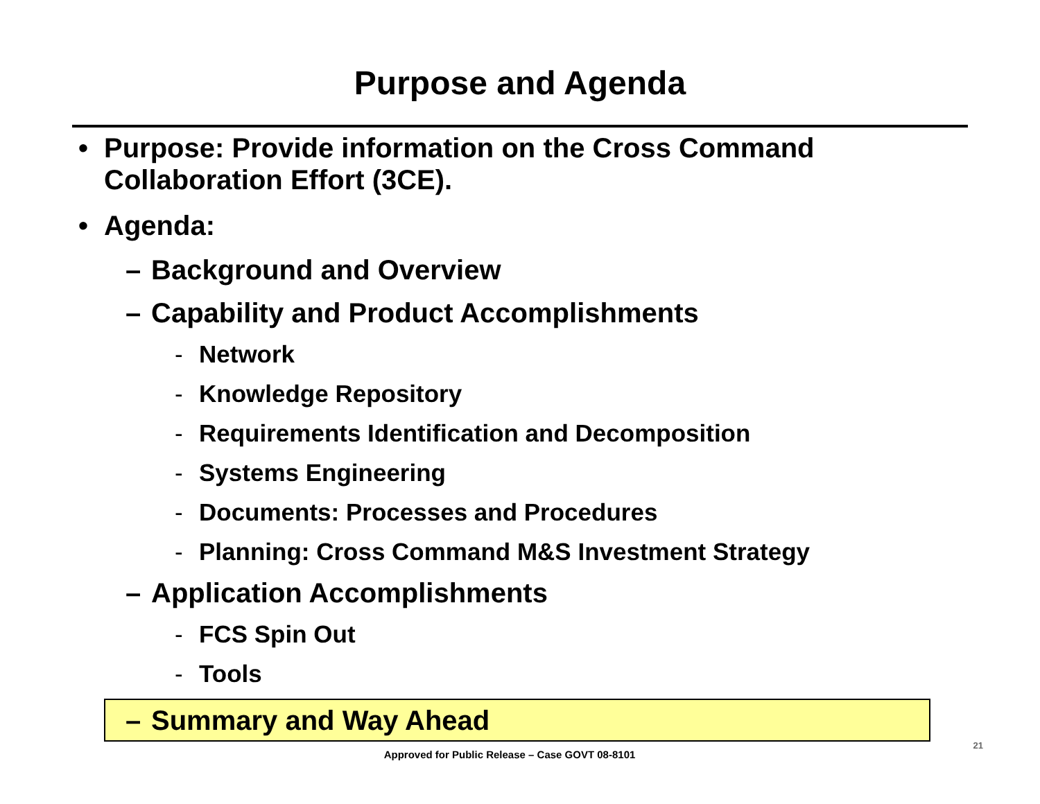Purpose and Agenda
• Purpose: Provide information on the Cross Command
Collaboration Effort (3CE).
• Agenda:
– Background and Overview
– Capability and Product Accomplishments
- Network
- Knowledge Repository
- Requirements Identification and Decomposition
- Systems Engineering
- Documents: Processes and Procedures
- Planning: Cross Command M&S Investment Strategy
– Application Accomplishments
- FCS Spin Out
- Tools
– Summary and Way Ahead
Approved for Public Release – Case GOVT 08-8101
21